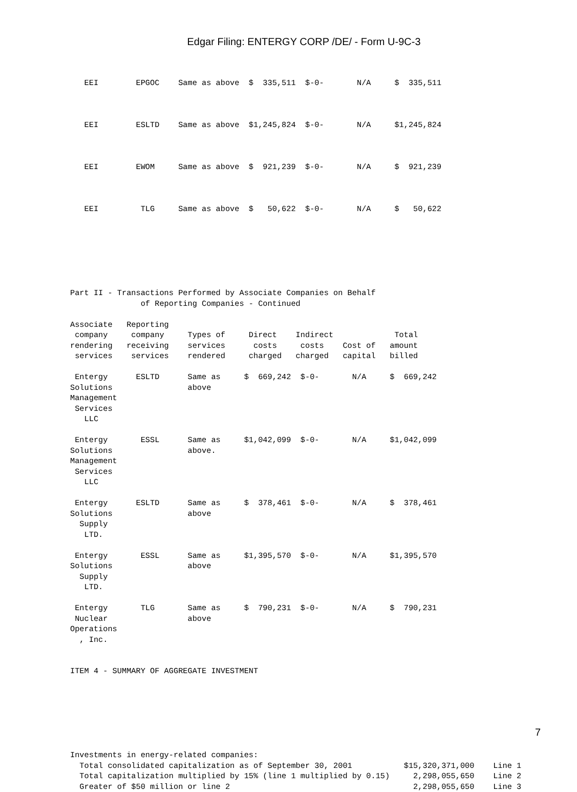Edgar Filing: ENTERGY CORP /DE/ - Form U-9C-3
   EEI        EPGOC    Same as above  $  335,511  $-0-       N/A     $  335,511



   EEI        ESLTD    Same as above  $1,245,824  $-0-       N/A     $1,245,824



   EEI        EWOM     Same as above  $  921,239  $-0-       N/A     $  921,239



   EEI         TLG     Same as above  $   50,622  $-0-       N/A     $   50,622







Part II - Transactions Performed by Associate Companies on Behalf
               of Reporting Companies - Continued

Associate   Reporting
 company     company     Types of     Direct    Indirect             Total
rendering   receiving    services      costs     costs    Cost of   amount
 services    services    rendered     charged   charged   capital   billed

 Entergy      ESLTD      Same as     $  669,242  $-0-       N/A     $  669,242
Solutions                above
Management
 Services
   LLC

 Entergy       ESSL      Same as     $1,042,099  $-0-       N/A     $1,042,099
Solutions                above.
Management
 Services
   LLC

 Entergy      ESLTD      Same as     $  378,461  $-0-       N/A     $  378,461
Solutions                above
  Supply
   LTD.

 Entergy       ESSL      Same as     $1,395,570  $-0-       N/A     $1,395,570
Solutions                above
  Supply
   LTD.

 Entergy       TLG       Same as     $  790,231  $-0-       N/A     $  790,231
 Nuclear                 above
Operations
  , Inc.


ITEM 4 - SUMMARY OF AGGREGATE INVESTMENT







Investments in energy-related companies:
  Total consolidated capitalization as of September 30, 2001           $15,320,371,000    Line 1
  Total capitalization multiplied by 15% (line 1 multiplied by 0.15)     2,298,055,650    Line 2
  Greater of $50 million or line 2                                       2,298,055,650    Line 3
7